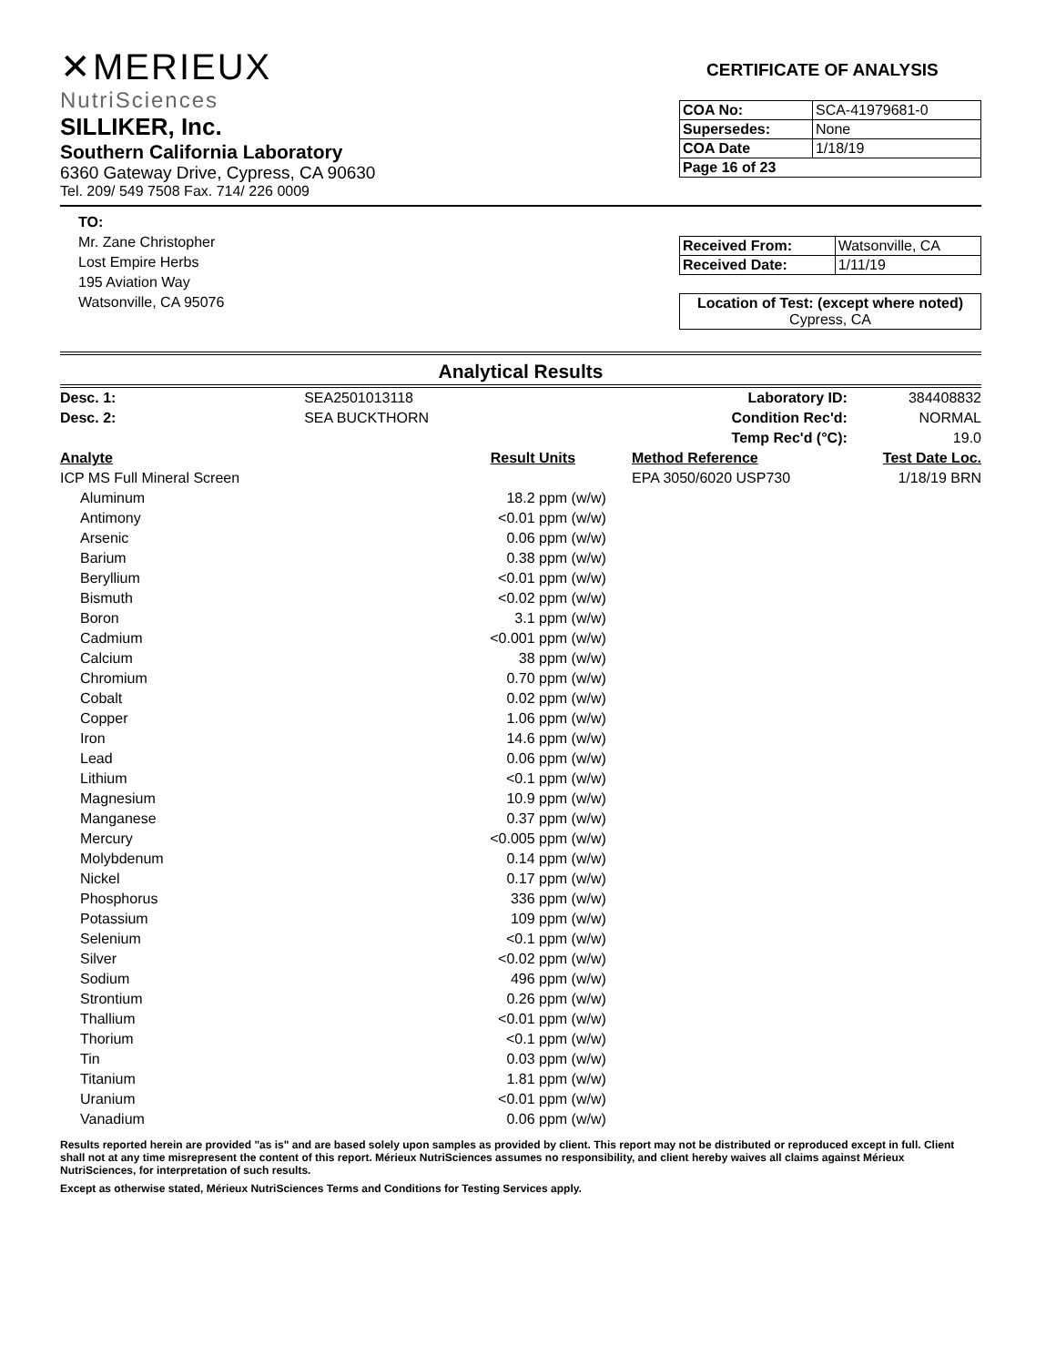✕MERIEUX
NutriSciences
SILLIKER, Inc.
Southern California Laboratory
6360 Gateway Drive, Cypress, CA 90630
Tel. 209/ 549 7508 Fax. 714/ 226 0009
CERTIFICATE OF ANALYSIS
| COA No: | SCA-41979681-0 |
| Supersedes: | None |
| COA Date | 1/18/19 |
| Page 16 of 23 | |
TO:
Mr. Zane Christopher
Lost Empire Herbs
195 Aviation Way
Watsonville, CA 95076
| Received From: | Watsonville, CA |
| Received Date: | 1/11/19 |
| Location of Test: (except where noted) Cypress, CA |
Analytical Results
| Desc. 1: | SEA2501013118 | | | Laboratory ID: | 384408832 |
| Desc. 2: | SEA BUCKTHORN | | | Condition Rec'd: | NORMAL |
| | | | | Temp Rec'd (°C): | 19.0 |
| Analyte | | Result | Units | Method Reference | Test Date Loc. |
| ICP MS Full Mineral Screen | | | | EPA 3050/6020 USP730 | 1/18/19 BRN |
| Aluminum | | 18.2 | ppm (w/w) | | |
| Antimony | | <0.01 | ppm (w/w) | | |
| Arsenic | | 0.06 | ppm (w/w) | | |
| Barium | | 0.38 | ppm (w/w) | | |
| Beryllium | | <0.01 | ppm (w/w) | | |
| Bismuth | | <0.02 | ppm (w/w) | | |
| Boron | | 3.1 | ppm (w/w) | | |
| Cadmium | | <0.001 | ppm (w/w) | | |
| Calcium | | 38 | ppm (w/w) | | |
| Chromium | | 0.70 | ppm (w/w) | | |
| Cobalt | | 0.02 | ppm (w/w) | | |
| Copper | | 1.06 | ppm (w/w) | | |
| Iron | | 14.6 | ppm (w/w) | | |
| Lead | | 0.06 | ppm (w/w) | | |
| Lithium | | <0.1 | ppm (w/w) | | |
| Magnesium | | 10.9 | ppm (w/w) | | |
| Manganese | | 0.37 | ppm (w/w) | | |
| Mercury | | <0.005 | ppm (w/w) | | |
| Molybdenum | | 0.14 | ppm (w/w) | | |
| Nickel | | 0.17 | ppm (w/w) | | |
| Phosphorus | | 336 | ppm (w/w) | | |
| Potassium | | 109 | ppm (w/w) | | |
| Selenium | | <0.1 | ppm (w/w) | | |
| Silver | | <0.02 | ppm (w/w) | | |
| Sodium | | 496 | ppm (w/w) | | |
| Strontium | | 0.26 | ppm (w/w) | | |
| Thallium | | <0.01 | ppm (w/w) | | |
| Thorium | | <0.1 | ppm (w/w) | | |
| Tin | | 0.03 | ppm (w/w) | | |
| Titanium | | 1.81 | ppm (w/w) | | |
| Uranium | | <0.01 | ppm (w/w) | | |
| Vanadium | | 0.06 | ppm (w/w) | | |
Results reported herein are provided "as is" and are based solely upon samples as provided by client. This report may not be distributed or reproduced except in full. Client shall not at any time misrepresent the content of this report. Mérieux NutriSciences assumes no responsibility, and client hereby waives all claims against Mérieux NutriSciences, for interpretation of such results.
Except as otherwise stated, Mérieux NutriSciences Terms and Conditions for Testing Services apply.